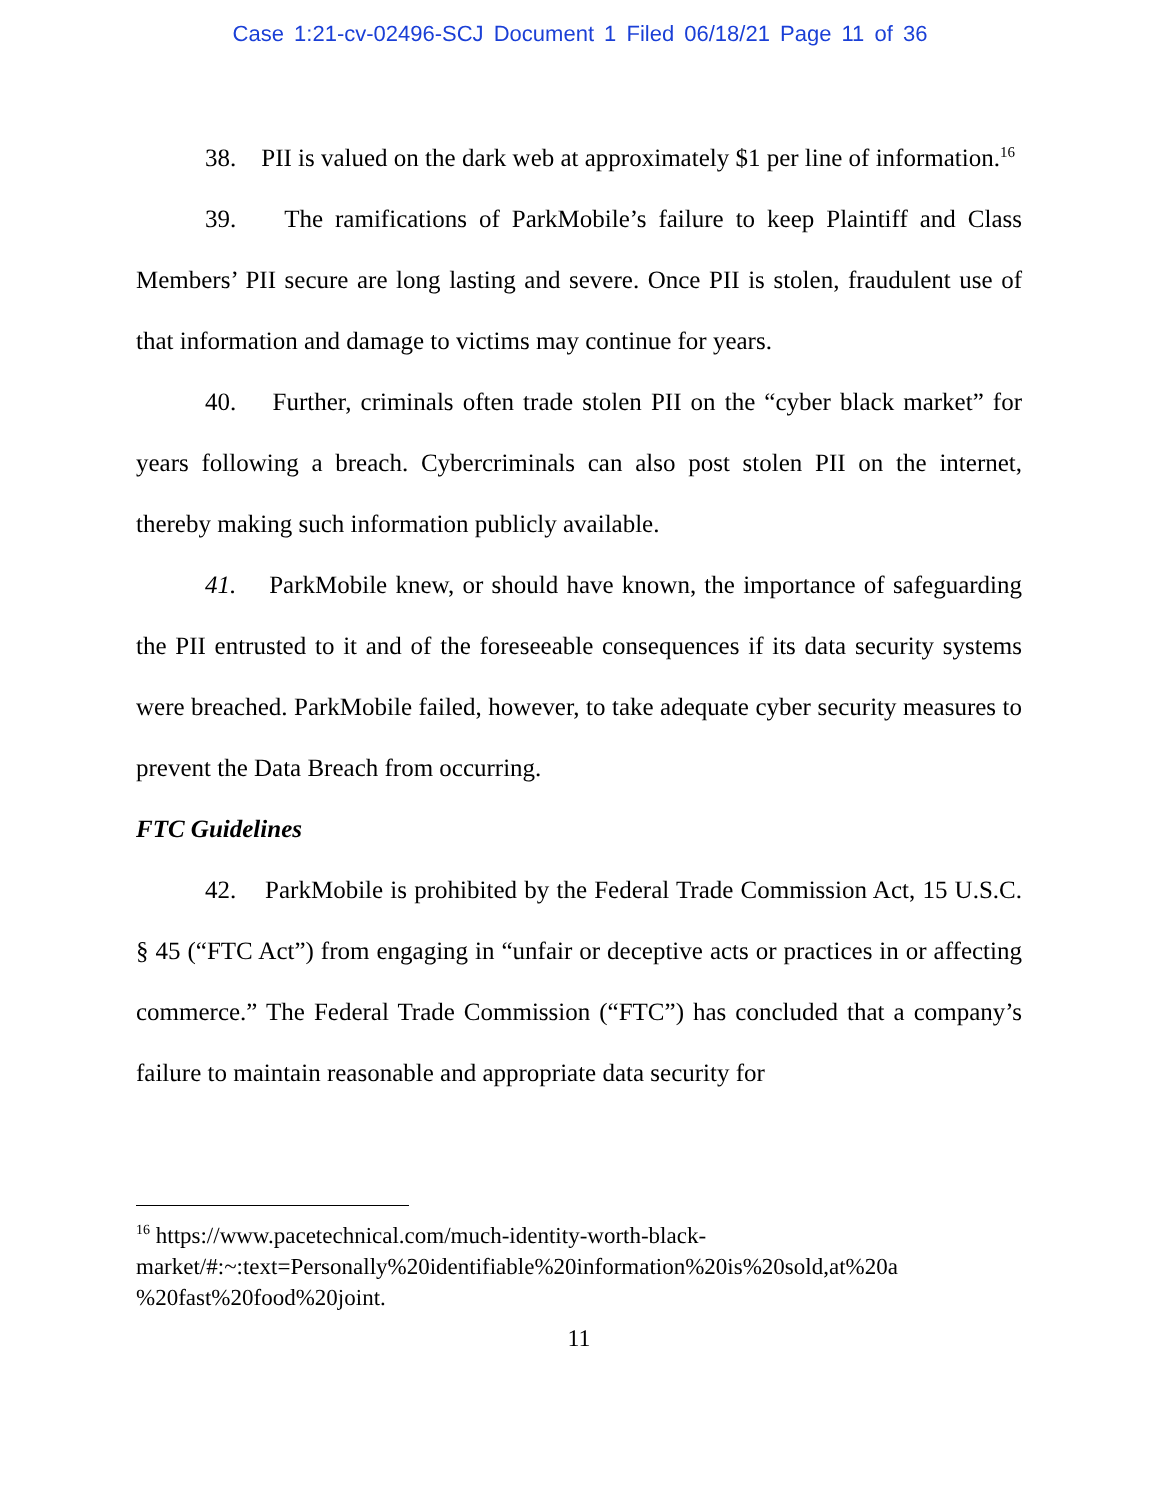Case 1:21-cv-02496-SCJ Document 1 Filed 06/18/21 Page 11 of 36
38. PII is valued on the dark web at approximately $1 per line of information.<sup>16</sup>
39. The ramifications of ParkMobile’s failure to keep Plaintiff and Class Members’ PII secure are long lasting and severe. Once PII is stolen, fraudulent use of that information and damage to victims may continue for years.
40. Further, criminals often trade stolen PII on the “cyber black market” for years following a breach. Cybercriminals can also post stolen PII on the internet, thereby making such information publicly available.
41. ParkMobile knew, or should have known, the importance of safeguarding the PII entrusted to it and of the foreseeable consequences if its data security systems were breached. ParkMobile failed, however, to take adequate cyber security measures to prevent the Data Breach from occurring.
FTC Guidelines
42. ParkMobile is prohibited by the Federal Trade Commission Act, 15 U.S.C. § 45 (“FTC Act”) from engaging in “unfair or deceptive acts or practices in or affecting commerce.” The Federal Trade Commission (“FTC”) has concluded that a company’s failure to maintain reasonable and appropriate data security for
<sup>16</sup> https://www.pacetechnical.com/much-identity-worth-black-
market/#:~:text=Personally%20identifiable%20information%20is%20sold,at%20a
%20fast%20food%20joint.
11